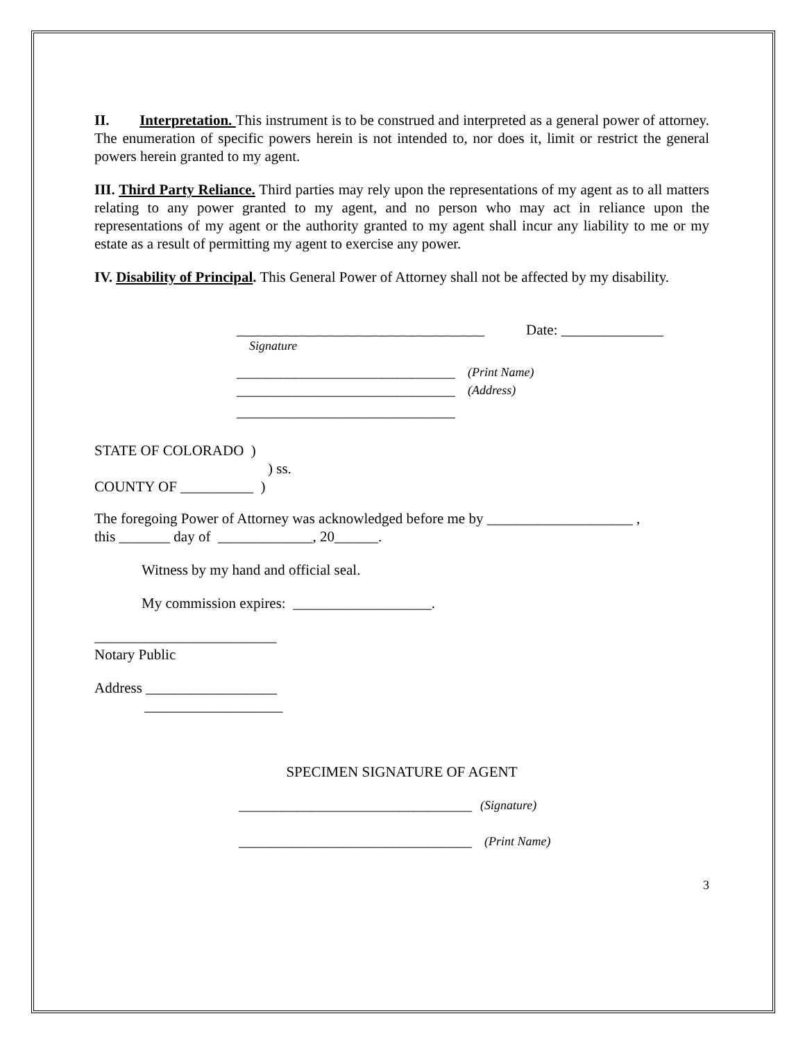II. Interpretation. This instrument is to be construed and interpreted as a general power of attorney. The enumeration of specific powers herein is not intended to, nor does it, limit or restrict the general powers herein granted to my agent.
III. Third Party Reliance. Third parties may rely upon the representations of my agent as to all matters relating to any power granted to my agent, and no person who may act in reliance upon the representations of my agent or the authority granted to my agent shall incur any liability to me or my estate as a result of permitting my agent to exercise any power.
IV. Disability of Principal. This General Power of Attorney shall not be affected by my disability.
__________________________________ Date: ______________
Signature
______________________________ (Print Name)
______________________________ (Address)
______________________________
STATE OF COLORADO )
) ss.
COUNTY OF __________ )
The foregoing Power of Attorney was acknowledged before me by ____________________ ,
this _______ day of _____________, 20______.
Witness by my hand and official seal.
My commission expires: ___________________.
_________________________
Notary Public
Address __________________
___________________
SPECIMEN SIGNATURE OF AGENT
________________________________ (Signature)
________________________________ (Print Name)
3